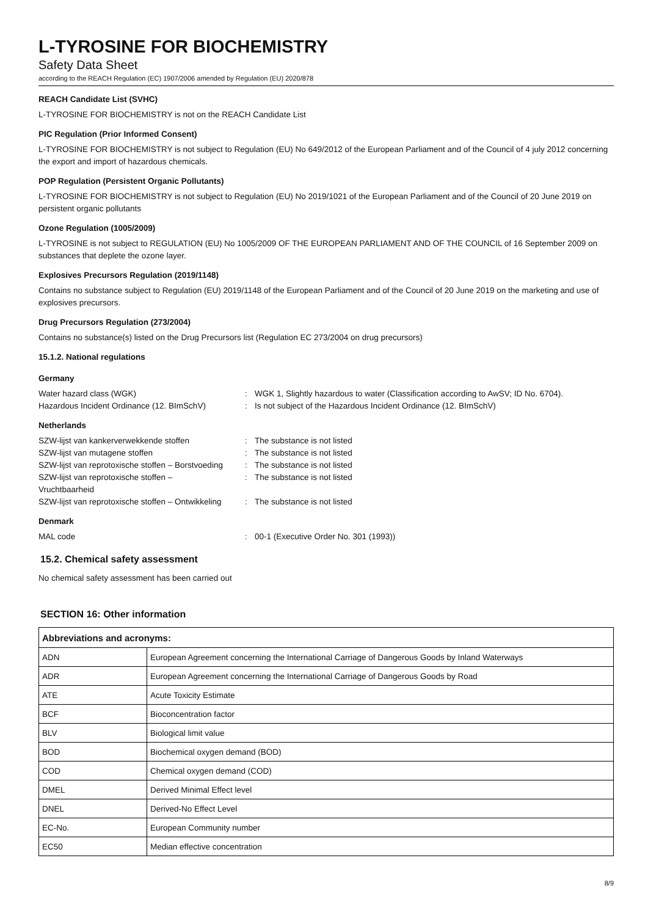L-TYROSINE FOR BIOCHEMISTRY
Safety Data Sheet
according to the REACH Regulation (EC) 1907/2006 amended by Regulation (EU) 2020/878
REACH Candidate List (SVHC)
L-TYROSINE FOR BIOCHEMISTRY is not on the REACH Candidate List
PIC Regulation (Prior Informed Consent)
L-TYROSINE FOR BIOCHEMISTRY is not subject to Regulation (EU) No 649/2012 of the European Parliament and of the Council of 4 july 2012 concerning the export and import of hazardous chemicals.
POP Regulation (Persistent Organic Pollutants)
L-TYROSINE FOR BIOCHEMISTRY is not subject to Regulation (EU) No 2019/1021 of the European Parliament and of the Council of 20 June 2019 on persistent organic pollutants
Ozone Regulation (1005/2009)
L-TYROSINE is not subject to REGULATION (EU) No 1005/2009 OF THE EUROPEAN PARLIAMENT AND OF THE COUNCIL of 16 September 2009 on substances that deplete the ozone layer.
Explosives Precursors Regulation (2019/1148)
Contains no substance subject to Regulation (EU) 2019/1148 of the European Parliament and of the Council of 20 June 2019 on the marketing and use of explosives precursors.
Drug Precursors Regulation (273/2004)
Contains no substance(s) listed on the Drug Precursors list (Regulation EC 273/2004 on drug precursors)
15.1.2. National regulations
Germany
Water hazard class (WGK): WGK 1, Slightly hazardous to water (Classification according to AwSV; ID No. 6704). Hazardous Incident Ordinance (12. BImSchV): Is not subject of the Hazardous Incident Ordinance (12. BImSchV)
Netherlands
SZW-lijst van kankerverwekkende stoffen: The substance is not listed SZW-lijst van mutagene stoffen: The substance is not listed SZW-lijst van reprotoxische stoffen – Borstvoeding: The substance is not listed SZW-lijst van reprotoxische stoffen –
Vruchtbaarheid: The substance is not listed SZW-lijst van reprotoxische stoffen – Ontwikkeling: The substance is not listed
Denmark
MAL code: 00-1 (Executive Order No. 301 (1993))
15.2. Chemical safety assessment
No chemical safety assessment has been carried out
SECTION 16: Other information
| Abbreviations and acronyms: | |
| --- | --- |
| ADN | European Agreement concerning the International Carriage of Dangerous Goods by Inland Waterways |
| ADR | European Agreement concerning the International Carriage of Dangerous Goods by Road |
| ATE | Acute Toxicity Estimate |
| BCF | Bioconcentration factor |
| BLV | Biological limit value |
| BOD | Biochemical oxygen demand (BOD) |
| COD | Chemical oxygen demand (COD) |
| DMEL | Derived Minimal Effect level |
| DNEL | Derived-No Effect Level |
| EC-No. | European Community number |
| EC50 | Median effective concentration |
8/9